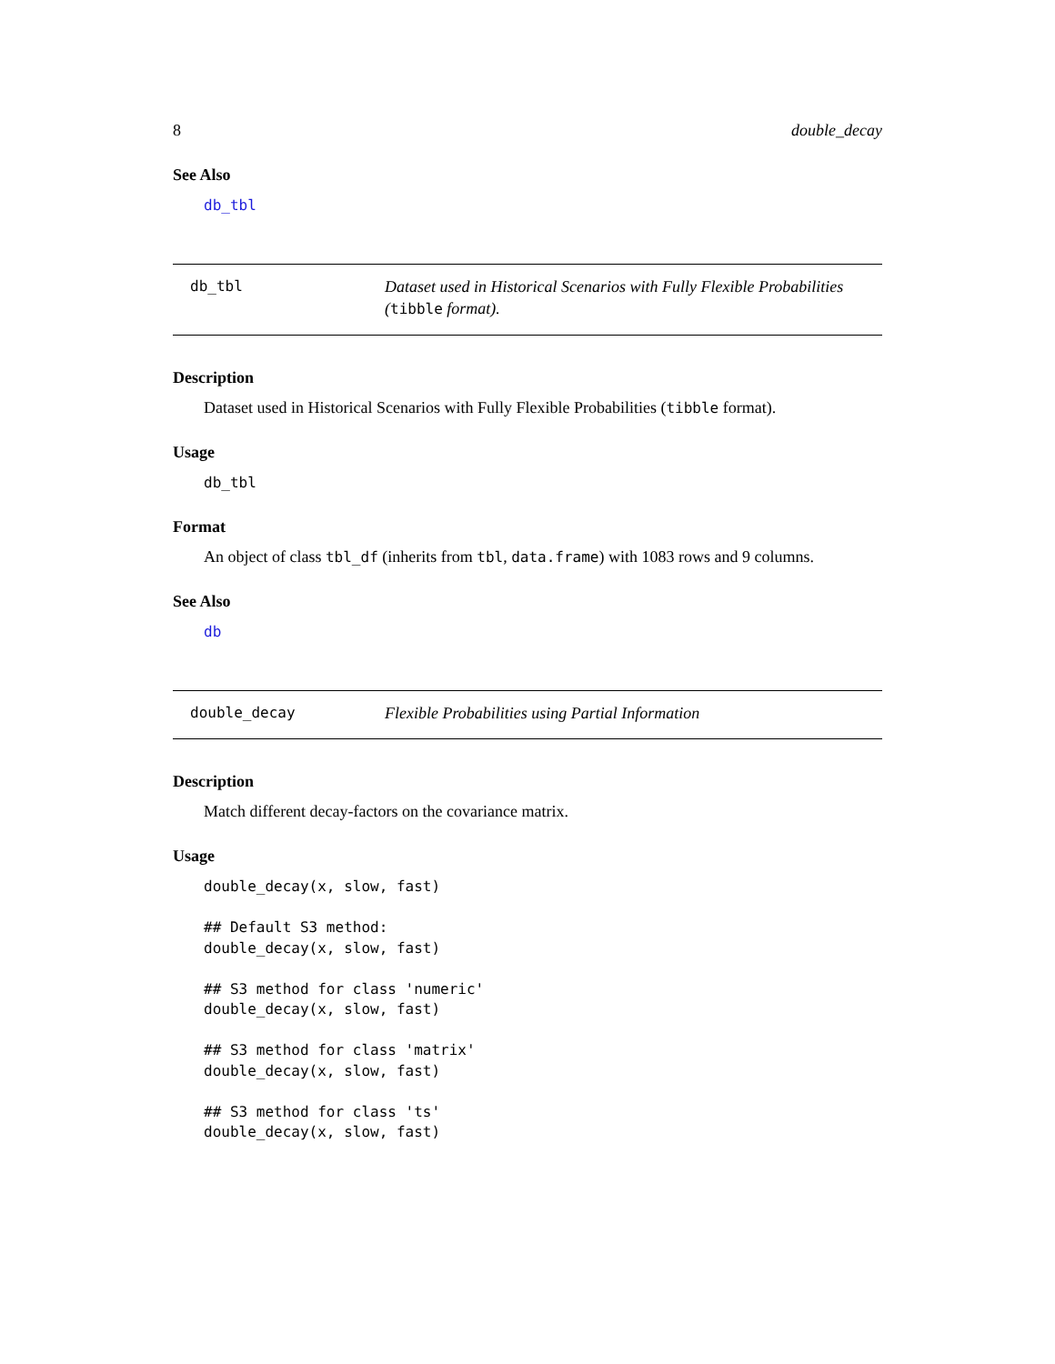8 double_decay
See Also
db_tbl
db_tbl
Dataset used in Historical Scenarios with Fully Flexible Probabilities (tibble format).
Description
Dataset used in Historical Scenarios with Fully Flexible Probabilities (tibble format).
Usage
db_tbl
Format
An object of class tbl_df (inherits from tbl, data.frame) with 1083 rows and 9 columns.
See Also
db
double_decay
Flexible Probabilities using Partial Information
Description
Match different decay-factors on the covariance matrix.
Usage
double_decay(x, slow, fast)

## Default S3 method:
double_decay(x, slow, fast)

## S3 method for class 'numeric'
double_decay(x, slow, fast)

## S3 method for class 'matrix'
double_decay(x, slow, fast)

## S3 method for class 'ts'
double_decay(x, slow, fast)